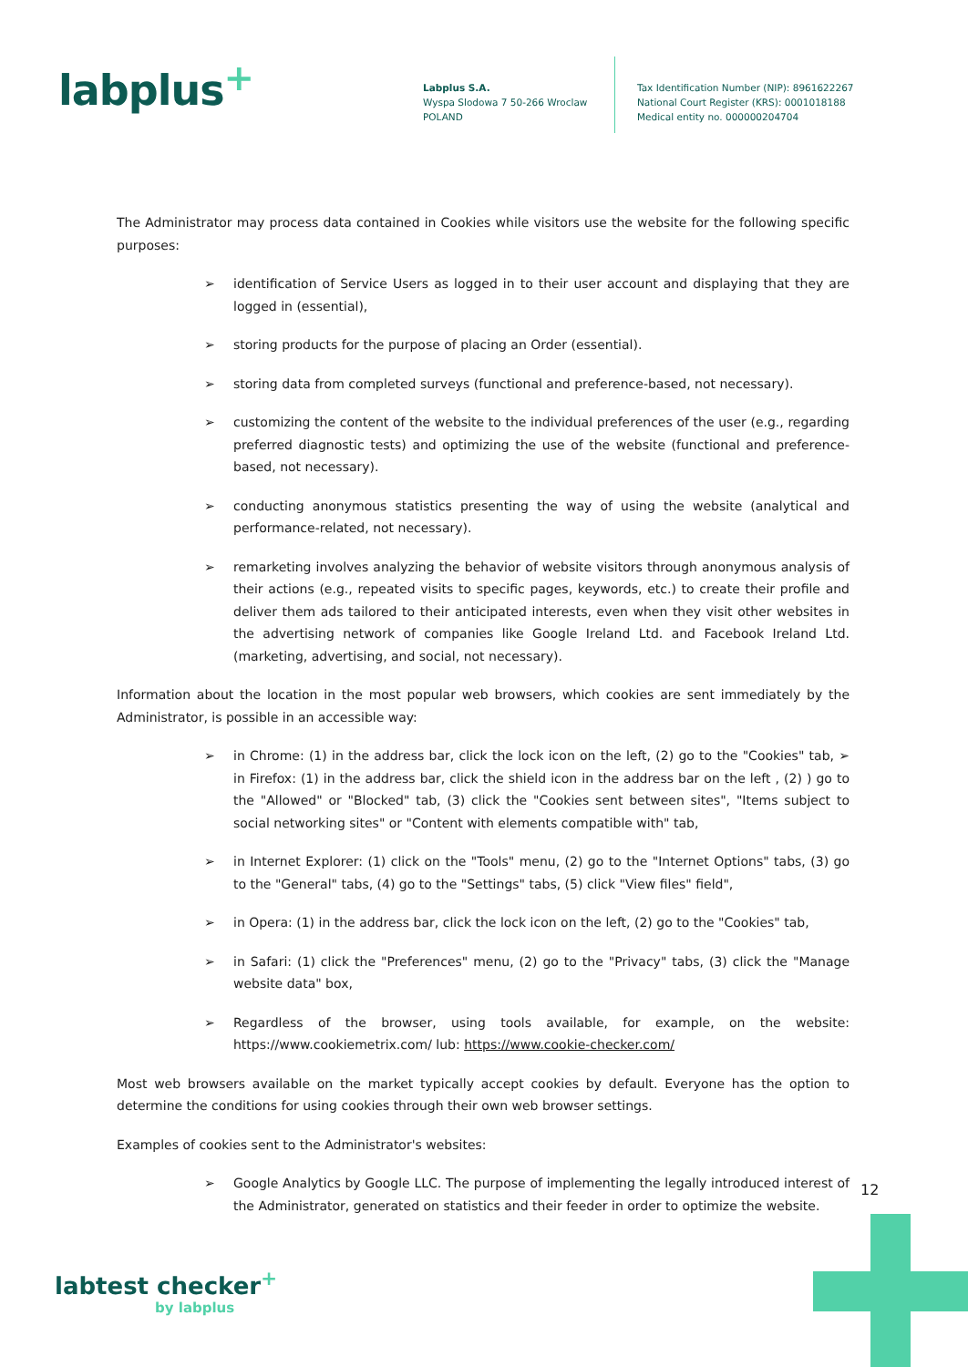labplus<sup>+</sup>
Labplus S.A.
Wyspa Slodowa 7 50-266 Wroclaw
POLAND
Tax Identification Number (NIP): 8961622267
National Court Register (KRS): 0001018188
Medical entity no. 000000204704
The Administrator may process data contained in Cookies while visitors use the website for the following specific purposes:
➢ identification of Service Users as logged in to their user account and displaying that they are logged in (essential),
➢ storing products for the purpose of placing an Order (essential).
➢ storing data from completed surveys (functional and preference-based, not necessary).
➢ customizing the content of the website to the individual preferences of the user (e.g., regarding preferred diagnostic tests) and optimizing the use of the website (functional and preference-based, not necessary).
➢ conducting anonymous statistics presenting the way of using the website (analytical and performance-related, not necessary).
➢ remarketing involves analyzing the behavior of website visitors through anonymous analysis of their actions (e.g., repeated visits to specific pages, keywords, etc.) to create their profile and deliver them ads tailored to their anticipated interests, even when they visit other websites in the advertising network of companies like Google Ireland Ltd. and Facebook Ireland Ltd. (marketing, advertising, and social, not necessary).
Information about the location in the most popular web browsers, which cookies are sent immediately by the Administrator, is possible in an accessible way:
➢ in Chrome: (1) in the address bar, click the lock icon on the left, (2) go to the "Cookies" tab, ➢ in Firefox: (1) in the address bar, click the shield icon in the address bar on the left , (2) ) go to the "Allowed" or "Blocked" tab, (3) click the "Cookies sent between sites", "Items subject to social networking sites" or "Content with elements compatible with" tab,
➢ in Internet Explorer: (1) click on the "Tools" menu, (2) go to the "Internet Options" tabs, (3) go to the "General" tabs, (4) go to the "Settings" tabs, (5) click "View files" field",
➢ in Opera: (1) in the address bar, click the lock icon on the left, (2) go to the "Cookies" tab,
➢ in Safari: (1) click the "Preferences" menu, (2) go to the "Privacy" tabs, (3) click the "Manage website data" box,
➢ Regardless of the browser, using tools available, for example, on the website: https://www.cookiemetrix.com/ lub: https://www.cookie-checker.com/
Most web browsers available on the market typically accept cookies by default. Everyone has the option to determine the conditions for using cookies through their own web browser settings.
Examples of cookies sent to the Administrator's websites:
➢ Google Analytics by Google LLC. The purpose of implementing the legally introduced interest of the Administrator, generated on statistics and their feeder in order to optimize the website.
12
labtest checker<sup>+</sup>
by labplus